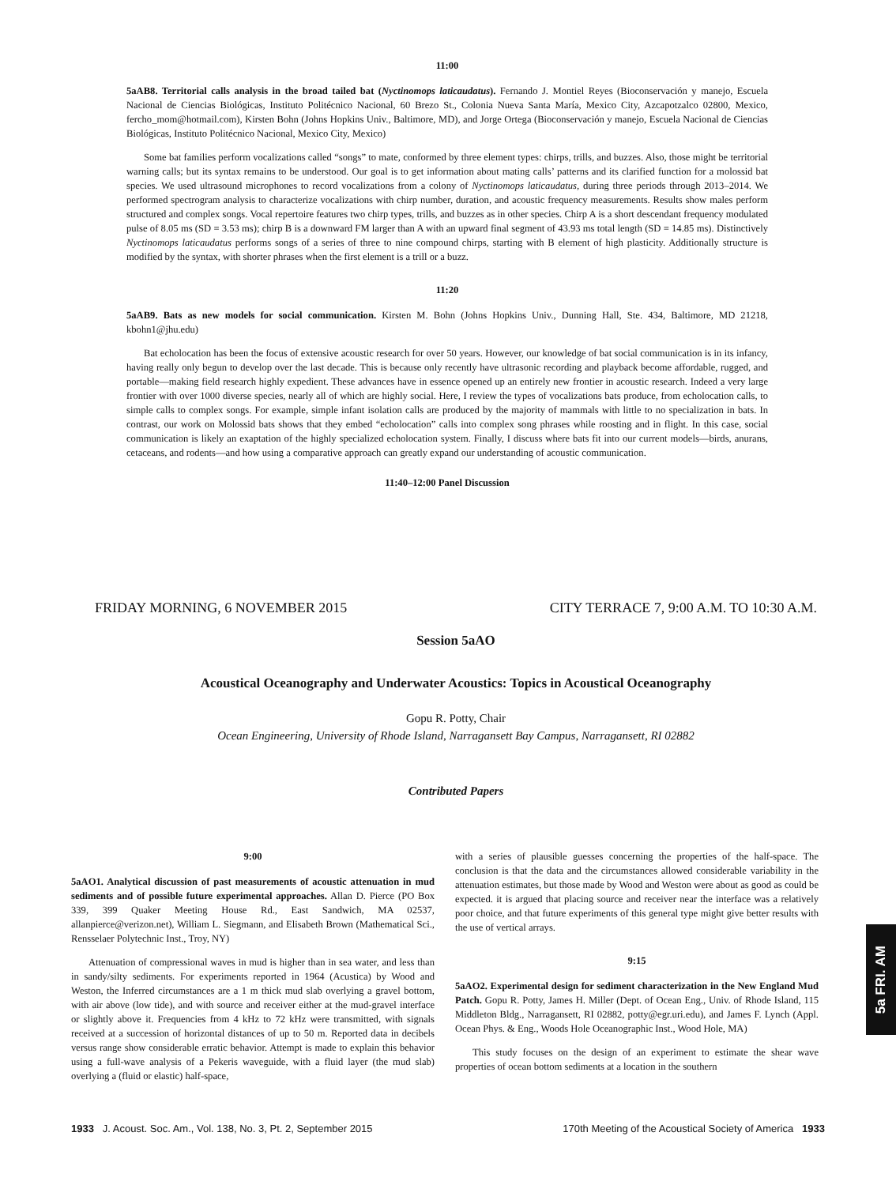11:00
5aAB8. Territorial calls analysis in the broad tailed bat (Nyctinomops laticaudatus). Fernando J. Montiel Reyes (Bioconservación y manejo, Escuela Nacional de Ciencias Biológicas, Instituto Politécnico Nacional, 60 Brezo St., Colonia Nueva Santa María, Mexico City, Azcapotzalco 02800, Mexico, fercho_mom@hotmail.com), Kirsten Bohn (Johns Hopkins Univ., Baltimore, MD), and Jorge Ortega (Bioconservación y manejo, Escuela Nacional de Ciencias Biológicas, Instituto Politécnico Nacional, Mexico City, Mexico)
Some bat families perform vocalizations called “songs” to mate, conformed by three element types: chirps, trills, and buzzes. Also, those might be territorial warning calls; but its syntax remains to be understood. Our goal is to get information about mating calls’ patterns and its clarified function for a molossid bat species. We used ultrasound microphones to record vocalizations from a colony of Nyctinomops laticaudatus, during three periods through 2013–2014. We performed spectrogram analysis to characterize vocalizations with chirp number, duration, and acoustic frequency measurements. Results show males perform structured and complex songs. Vocal repertoire features two chirp types, trills, and buzzes as in other species. Chirp A is a short descendant frequency modulated pulse of 8.05 ms (SD = 3.53 ms); chirp B is a downward FM larger than A with an upward final segment of 43.93 ms total length (SD = 14.85 ms). Distinctively Nyctinomops laticaudatus performs songs of a series of three to nine compound chirps, starting with B element of high plasticity. Additionally structure is modified by the syntax, with shorter phrases when the first element is a trill or a buzz.
11:20
5aAB9. Bats as new models for social communication. Kirsten M. Bohn (Johns Hopkins Univ., Dunning Hall, Ste. 434, Baltimore, MD 21218, kbohn1@jhu.edu)
Bat echolocation has been the focus of extensive acoustic research for over 50 years. However, our knowledge of bat social communication is in its infancy, having really only begun to develop over the last decade. This is because only recently have ultrasonic recording and playback become affordable, rugged, and portable—making field research highly expedient. These advances have in essence opened up an entirely new frontier in acoustic research. Indeed a very large frontier with over 1000 diverse species, nearly all of which are highly social. Here, I review the types of vocalizations bats produce, from echolocation calls, to simple calls to complex songs. For example, simple infant isolation calls are produced by the majority of mammals with little to no specialization in bats. In contrast, our work on Molossid bats shows that they embed “echolocation” calls into complex song phrases while roosting and in flight. In this case, social communication is likely an exaptation of the highly specialized echolocation system. Finally, I discuss where bats fit into our current models—birds, anurans, cetaceans, and rodents—and how using a comparative approach can greatly expand our understanding of acoustic communication.
11:40–12:00 Panel Discussion
FRIDAY MORNING, 6 NOVEMBER 2015 CITY TERRACE 7, 9:00 A.M. TO 10:30 A.M.
Session 5aAO
Acoustical Oceanography and Underwater Acoustics: Topics in Acoustical Oceanography
Gopu R. Potty, Chair
Ocean Engineering, University of Rhode Island, Narragansett Bay Campus, Narragansett, RI 02882
Contributed Papers
9:00
5aAO1. Analytical discussion of past measurements of acoustic attenuation in mud sediments and of possible future experimental approaches. Allan D. Pierce (PO Box 339, 399 Quaker Meeting House Rd., East Sandwich, MA 02537, allanpierce@verizon.net), William L. Siegmann, and Elisabeth Brown (Mathematical Sci., Rensselaer Polytechnic Inst., Troy, NY)
Attenuation of compressional waves in mud is higher than in sea water, and less than in sandy/silty sediments. For experiments reported in 1964 (Acustica) by Wood and Weston, the Inferred circumstances are a 1 m thick mud slab overlying a gravel bottom, with air above (low tide), and with source and receiver either at the mud-gravel interface or slightly above it. Frequencies from 4 kHz to 72 kHz were transmitted, with signals received at a succession of horizontal distances of up to 50 m. Reported data in decibels versus range show considerable erratic behavior. Attempt is made to explain this behavior using a full-wave analysis of a Pekeris waveguide, with a fluid layer (the mud slab) overlying a (fluid or elastic) half-space,
with a series of plausible guesses concerning the properties of the half-space. The conclusion is that the data and the circumstances allowed considerable variability in the attenuation estimates, but those made by Wood and Weston were about as good as could be expected. it is argued that placing source and receiver near the interface was a relatively poor choice, and that future experiments of this general type might give better results with the use of vertical arrays.
9:15
5aAO2. Experimental design for sediment characterization in the New England Mud Patch. Gopu R. Potty, James H. Miller (Dept. of Ocean Eng., Univ. of Rhode Island, 115 Middleton Bldg., Narragansett, RI 02882, potty@egr.uri.edu), and James F. Lynch (Appl. Ocean Phys. & Eng., Woods Hole Oceanographic Inst., Wood Hole, MA)
This study focuses on the design of an experiment to estimate the shear wave properties of ocean bottom sediments at a location in the southern
5a FRI. AM
1933 J. Acoust. Soc. Am., Vol. 138, No. 3, Pt. 2, September 2015 170th Meeting of the Acoustical Society of America 1933